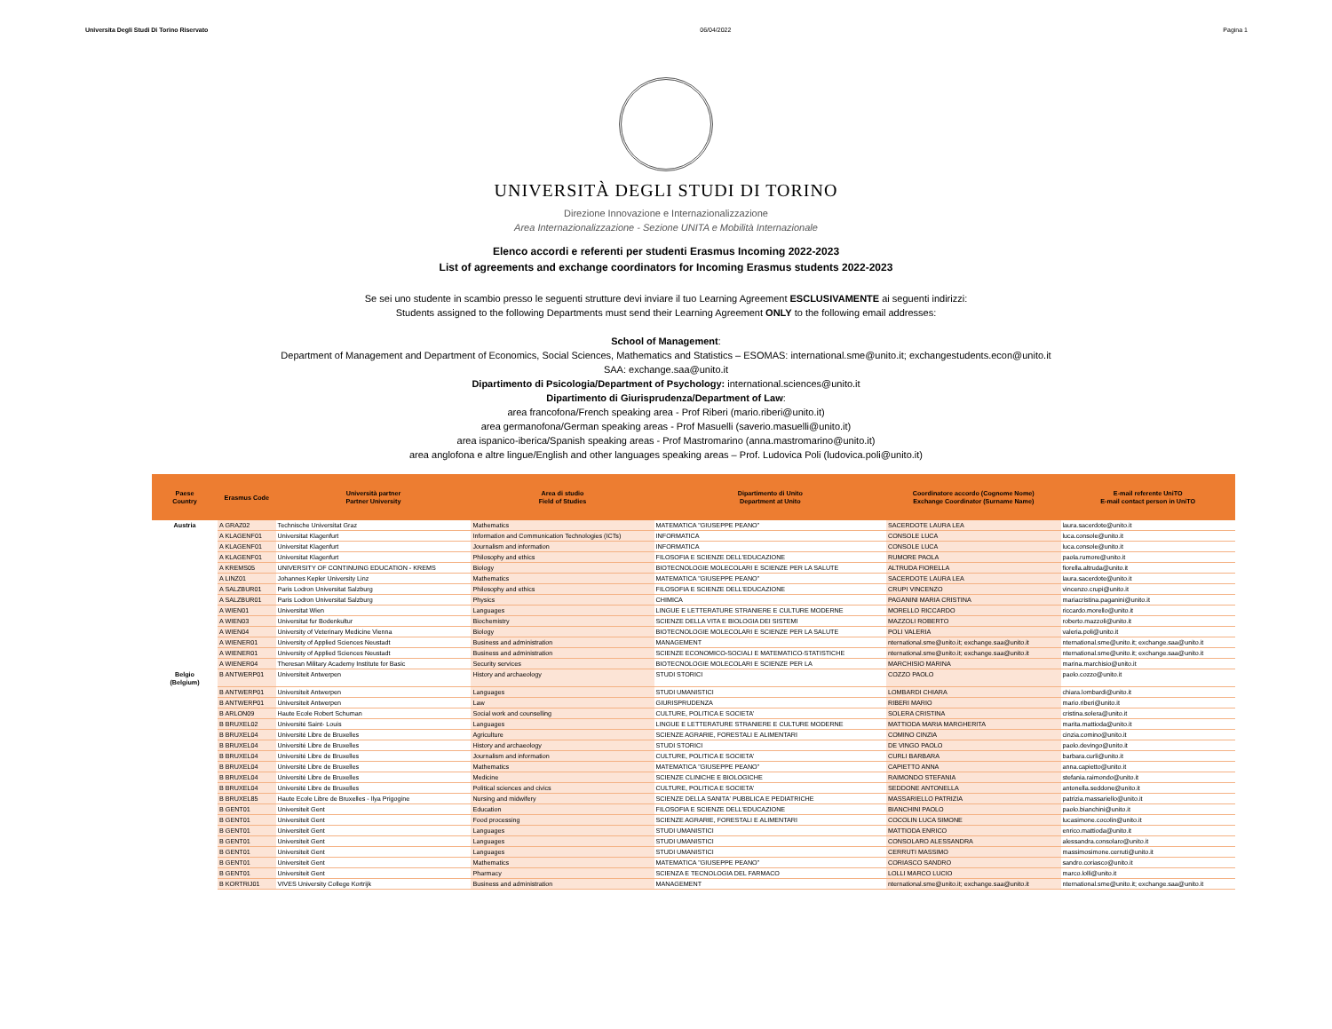Universita Degli Studi Di Torino Riservato 06/04/2022 Pagina 1
UNIVERSITÀ DEGLI STUDI DI TORINO
Direzione Innovazione e Internazionalizzazione
Area Internazionalizzazione - Sezione UNITA e Mobilità Internazionale
Elenco accordi e referenti per studenti Erasmus Incoming 2022-2023
List of agreements and exchange coordinators for Incoming Erasmus students 2022-2023
Se sei uno studente in scambio presso le seguenti strutture devi inviare il tuo Learning Agreement ESCLUSIVAMENTE ai seguenti indirizzi:
Students assigned to the following Departments must send their Learning Agreement ONLY to the following email addresses:
School of Management:
Department of Management and Department of Economics, Social Sciences, Mathematics and Statistics – ESOMAS: international.sme@unito.it; exchangestudents.econ@unito.it
SAA: exchange.saa@unito.it
Dipartimento di Psicologia/Department of Psychology: international.sciences@unito.it
Dipartimento di Giurisprudenza/Department of Law:
area francofona/French speaking area - Prof Riberi (mario.riberi@unito.it)
area germanofona/German speaking areas - Prof Masuelli (saverio.masuelli@unito.it)
area ispanico-iberica/Spanish speaking areas - Prof Mastromarino (anna.mastromarino@unito.it)
area anglofona e altre lingue/English and other languages speaking areas – Prof. Ludovica Poli (ludovica.poli@unito.it)
| Paese Country | Erasmus Code | Università partner Partner University | Area di studio Field of Studies | Dipartimento di Unito Department at Unito | Coordinatore accordo (Cognome Nome) Exchange Coordinator (Surname Name) | E-mail referente UniTO E-mail contact person in UniTO |
| --- | --- | --- | --- | --- | --- | --- |
| Austria | A GRAZ02 | Technische Universitat Graz | Mathematics | MATEMATICA "GIUSEPPE PEANO" | SACERDOTE LAURA LEA | laura.sacerdote@unito.it |
| | A KLAGENF01 | Universitat Klagenfurt | Information and Communication Technologies (ICTs) | INFORMATICA | CONSOLE LUCA | luca.console@unito.it |
| | A KLAGENF01 | Universitat Klagenfurt | Journalism and information | INFORMATICA | CONSOLE LUCA | luca.console@unito.it |
| | A KLAGENF01 | Universitat Klagenfurt | Philosophy and ethics | FILOSOFIA E SCIENZE DELL'EDUCAZIONE | RUMORE PAOLA | paola.rumore@unito.it |
| | A KREMS05 | UNIVERSITY OF CONTINUING EDUCATION - KREMS | Biology | BIOTECNOLOGIE MOLECOLARI E SCIENZE PER LA SALUTE | ALTRUDA FIORELLA | fiorella.altruda@unito.it |
| | A LINZ01 | Johannes Kepler University Linz | Mathematics | MATEMATICA "GIUSEPPE PEANO" | SACERDOTE LAURA LEA | laura.sacerdote@unito.it |
| | A SALZBUR01 | Paris Lodron Universitat Salzburg | Philosophy and ethics | FILOSOFIA E SCIENZE DELL'EDUCAZIONE | CRUPI VINCENZO | vincenzo.crupi@unito.it |
| | A SALZBUR01 | Paris Lodron Universitat Salzburg | Physics | CHIMICA | PAGANINI MARIA CRISTINA | mariacristina.paganini@unito.it |
| | A WIEN01 | Universitat Wien | Languages | LINGUE E LETTERATURE STRANIERE E CULTURE MODERNE | MORELLO RICCARDO | riccardo.morello@unito.it |
| | A WIEN03 | Universitat fur Bodenkultur | Biochemistry | SCIENZE DELLA VITA E BIOLOGIA DEI SISTEMI | MAZZOLI ROBERTO | roberto.mazzoli@unito.it |
| | A WIEN04 | University of Veterinary Medicine Vienna | Biology | BIOTECNOLOGIE MOLECOLARI E SCIENZE PER LA SALUTE | POLI VALERIA | valeria.poli@unito.it |
| | A WIENER01 | University of Applied Sciences Neustadt | Business and administration | MANAGEMENT | nternational.sme@unito.it; exchange.saa@unito.it | nternational.sme@unito.it; exchange.saa@unito.it |
| | A WIENER01 | University of Applied Sciences Neustadt | Business and administration | SCIENZE ECONOMICO-SOCIALI E MATEMATICO-STATISTICHE | nternational.sme@unito.it; exchange.saa@unito.it | nternational.sme@unito.it; exchange.saa@unito.it |
| | A WIENER04 | Theresan Military Academy Institute for Basic | Security services | BIOTECNOLOGIE MOLECOLARI E SCIENZE PER LA | MARCHISIO MARINA | marina.marchisio@unito.it |
| Belgio (Belgium) | B ANTWERP01 | Universiteit Antwerpen | History and archaeology | STUDI STORICI | COZZO PAOLO | paolo.cozzo@unito.it |
| | B ANTWERP01 | Universiteit Antwerpen | Languages | STUDI UMANISTICI | LOMBARDI CHIARA | chiara.lombardi@unito.it |
| | B ANTWERP01 | Universiteit Antwerpen | Law | GIURISPRUDENZA | RIBERI MARIO | mario.riberi@unito.it |
| | B ARLON09 | Haute Ecole Robert Schuman | Social work and counselling | CULTURE, POLITICA E SOCIETA' | SOLERA CRISTINA | cristina.solera@unito.it |
| | B BRUXEL02 | Université Saint- Louis | Languages | LINGUE E LETTERATURE STRANIERE E CULTURE MODERNE | MATTIODA MARIA MARGHERITA | marita.mattioda@unito.it |
| | B BRUXEL04 | Université Libre de Bruxelles | Agriculture | SCIENZE AGRARIE, FORESTALI E ALIMENTARI | COMINO CINZIA | cinzia.comino@unito.it |
| | B BRUXEL04 | Université Libre de Bruxelles | History and archaeology | STUDI STORICI | DE VINGO PAOLO | paolo.devingo@unito.it |
| | B BRUXEL04 | Université Libre de Bruxelles | Journalism and information | CULTURE, POLITICA E SOCIETA' | CURLI BARBARA | barbara.curli@unito.it |
| | B BRUXEL04 | Université Libre de Bruxelles | Mathematics | MATEMATICA "GIUSEPPE PEANO" | CAPIETTO ANNA | anna.capietto@unito.it |
| | B BRUXEL04 | Université Libre de Bruxelles | Medicine | SCIENZE CLINICHE E BIOLOGICHE | RAIMONDO STEFANIA | stefania.raimondo@unito.it |
| | B BRUXEL04 | Université Libre de Bruxelles | Political sciences and civics | CULTURE, POLITICA E SOCIETA' | SEDDONE ANTONELLA | antonella.seddone@unito.it |
| | B BRUXEL85 | Haute Ecole Libre de Bruxelles - Ilya Prigogine | Nursing and midwifery | SCIENZE DELLA SANITA' PUBBLICA E PEDIATRICHE | MASSARIELLO PATRIZIA | patrizia.massariello@unito.it |
| | B GENT01 | Universiteit Gent | Education | FILOSOFIA E SCIENZE DELL'EDUCAZIONE | BIANCHINI PAOLO | paolo.bianchini@unito.it |
| | B GENT01 | Universiteit Gent | Food processing | SCIENZE AGRARIE, FORESTALI E ALIMENTARI | COCOLIN LUCA SIMONE | lucasimone.cocolin@unito.it |
| | B GENT01 | Universiteit Gent | Languages | STUDI UMANISTICI | MATTIODA ENRICO | enrico.mattioda@unito.it |
| | B GENT01 | Universiteit Gent | Languages | STUDI UMANISTICI | CONSOLARO ALESSANDRA | alessandra.consolaro@unito.it |
| | B GENT01 | Universiteit Gent | Languages | STUDI UMANISTICI | CERRUTI MASSIMO | massimosimone.cerruti@unito.it |
| | B GENT01 | Universiteit Gent | Mathematics | MATEMATICA "GIUSEPPE PEANO" | CORIASCO SANDRO | sandro.coriasco@unito.it |
| | B GENT01 | Universiteit Gent | Pharmacy | SCIENZA E TECNOLOGIA DEL FARMACO | LOLLI MARCO LUCIO | marco.lolli@unito.it |
| | B KORTRIJ01 | VIVES University College Kortrijk | Business and administration | MANAGEMENT | nternational.sme@unito.it; exchange.saa@unito.it | nternational.sme@unito.it; exchange.saa@unito.it |